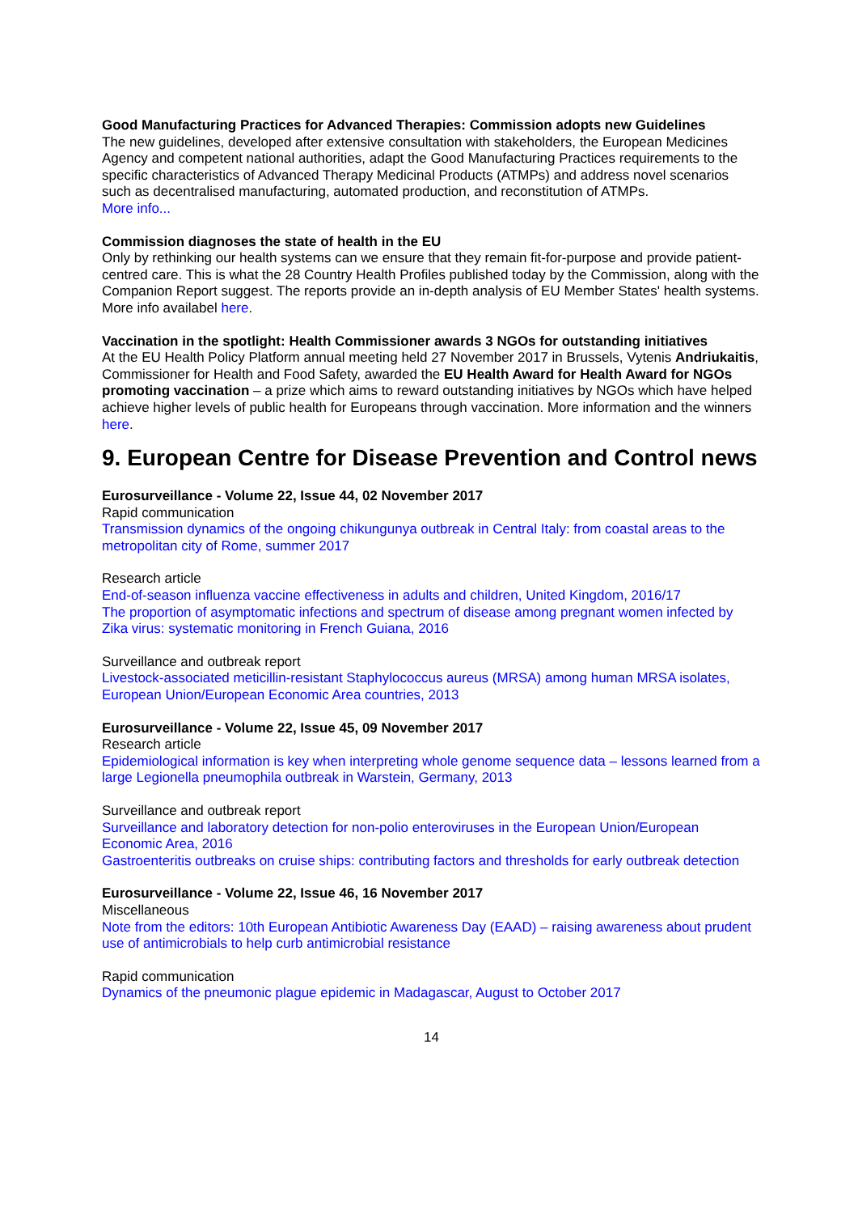Good Manufacturing Practices for Advanced Therapies: Commission adopts new Guidelines
The new guidelines, developed after extensive consultation with stakeholders, the European Medicines Agency and competent national authorities, adapt the Good Manufacturing Practices requirements to the specific characteristics of Advanced Therapy Medicinal Products (ATMPs) and address novel scenarios such as decentralised manufacturing, automated production, and reconstitution of ATMPs.
More info...
Commission diagnoses the state of health in the EU
Only by rethinking our health systems can we ensure that they remain fit-for-purpose and provide patient-centred care. This is what the 28 Country Health Profiles published today by the Commission, along with the Companion Report suggest. The reports provide an in-depth analysis of EU Member States' health systems.
More info availabel here.
Vaccination in the spotlight: Health Commissioner awards 3 NGOs for outstanding initiatives
At the EU Health Policy Platform annual meeting held 27 November 2017 in Brussels, Vytenis Andriukaitis, Commissioner for Health and Food Safety, awarded the EU Health Award for Health Award for NGOs promoting vaccination – a prize which aims to reward outstanding initiatives by NGOs which have helped achieve higher levels of public health for Europeans through vaccination. More information and the winners here.
9. European Centre for Disease Prevention and Control news
Eurosurveillance - Volume 22, Issue 44, 02 November 2017
Rapid communication
Transmission dynamics of the ongoing chikungunya outbreak in Central Italy: from coastal areas to the metropolitan city of Rome, summer 2017
Research article
End-of-season influenza vaccine effectiveness in adults and children, United Kingdom, 2016/17
The proportion of asymptomatic infections and spectrum of disease among pregnant women infected by Zika virus: systematic monitoring in French Guiana, 2016
Surveillance and outbreak report
Livestock-associated meticillin-resistant Staphylococcus aureus (MRSA) among human MRSA isolates, European Union/European Economic Area countries, 2013
Eurosurveillance - Volume 22, Issue 45, 09 November 2017
Research article
Epidemiological information is key when interpreting whole genome sequence data – lessons learned from a large Legionella pneumophila outbreak in Warstein, Germany, 2013
Surveillance and outbreak report
Surveillance and laboratory detection for non-polio enteroviruses in the European Union/European Economic Area, 2016
Gastroenteritis outbreaks on cruise ships: contributing factors and thresholds for early outbreak detection
Eurosurveillance - Volume 22, Issue 46, 16 November 2017
Miscellaneous
Note from the editors: 10th European Antibiotic Awareness Day (EAAD) – raising awareness about prudent use of antimicrobials to help curb antimicrobial resistance
Rapid communication
Dynamics of the pneumonic plague epidemic in Madagascar, August to October 2017
14